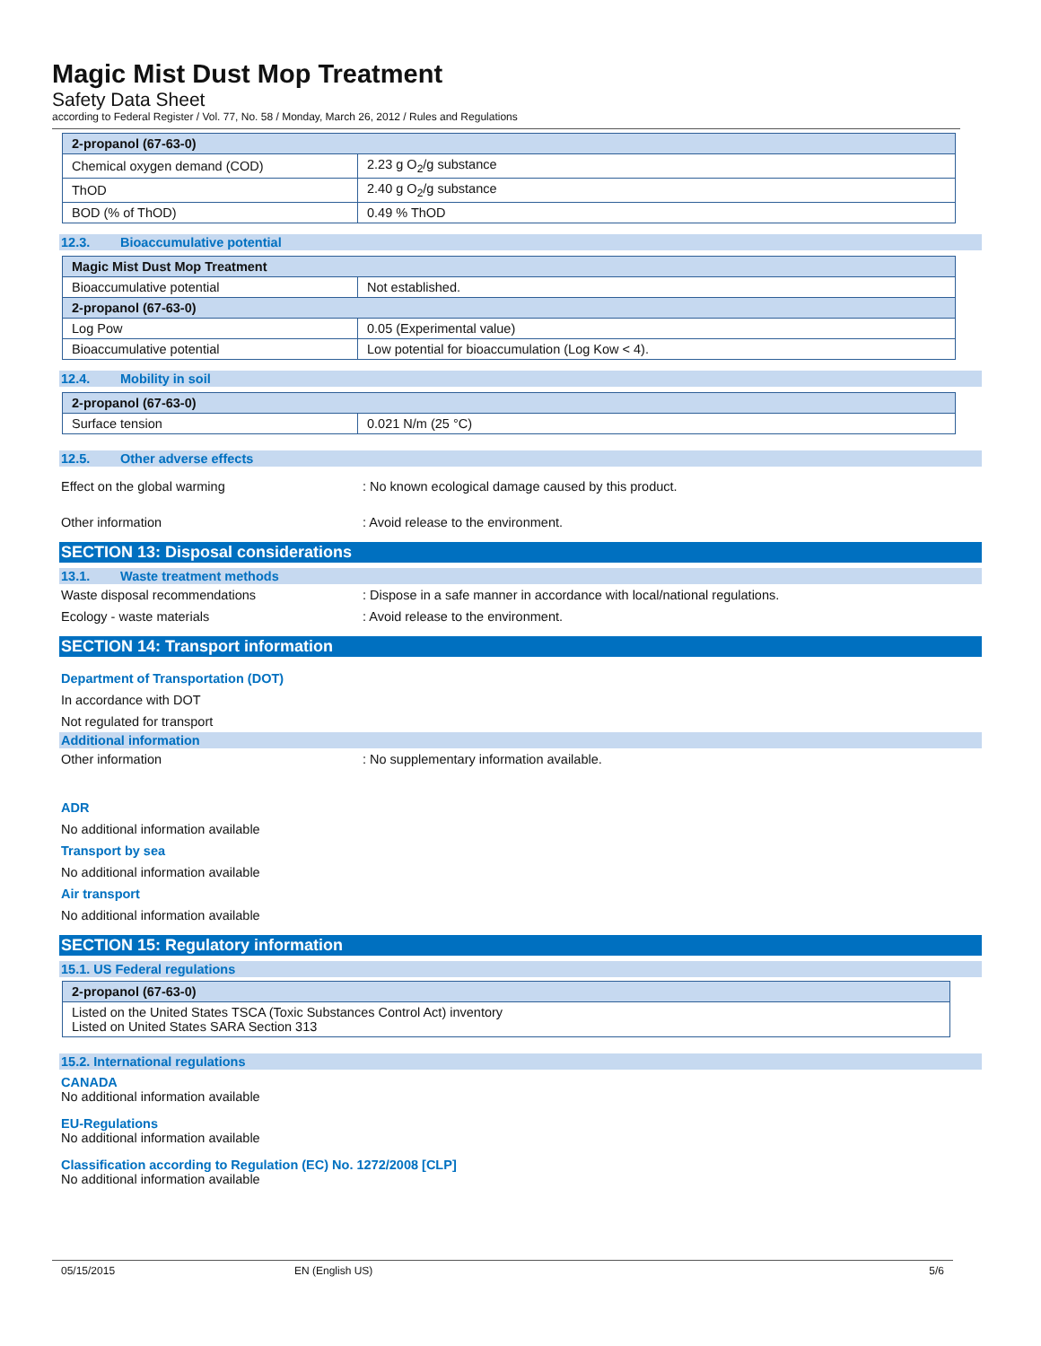Magic Mist Dust Mop Treatment
Safety Data Sheet
according to Federal Register / Vol. 77, No. 58 / Monday, March 26, 2012 / Rules and Regulations
| 2-propanol (67-63-0) | |
| Chemical oxygen demand (COD) | 2.23 g O<sub>2</sub>/g substance |
| ThOD | 2.40 g O<sub>2</sub>/g substance |
| BOD (% of ThOD) | 0.49 % ThOD |
12.3. Bioaccumulative potential
| Magic Mist Dust Mop Treatment | |
| Bioaccumulative potential | Not established. |
| 2-propanol (67-63-0) | |
| Log Pow | 0.05 (Experimental value) |
| Bioaccumulative potential | Low potential for bioaccumulation (Log Kow < 4). |
12.4. Mobility in soil
| 2-propanol (67-63-0) | |
| Surface tension | 0.021 N/m (25 °C) |
12.5. Other adverse effects
Effect on the global warming : No known ecological damage caused by this product.
Other information : Avoid release to the environment.
SECTION 13: Disposal considerations
13.1. Waste treatment methods
Waste disposal recommendations : Dispose in a safe manner in accordance with local/national regulations.
Ecology - waste materials : Avoid release to the environment.
SECTION 14: Transport information
Department of Transportation (DOT)
In accordance with DOT
Not regulated for transport
Additional information
Other information : No supplementary information available.
ADR
No additional information available
Transport by sea
No additional information available
Air transport
No additional information available
SECTION 15: Regulatory information
15.1. US Federal regulations
| 2-propanol (67-63-0) |
| Listed on the United States TSCA (Toxic Substances Control Act) inventory Listed on United States SARA Section 313 |
15.2. International regulations
CANADA
No additional information available
EU-Regulations
No additional information available
Classification according to Regulation (EC) No. 1272/2008 [CLP]
No additional information available
05/15/2015 EN (English US) 5/6